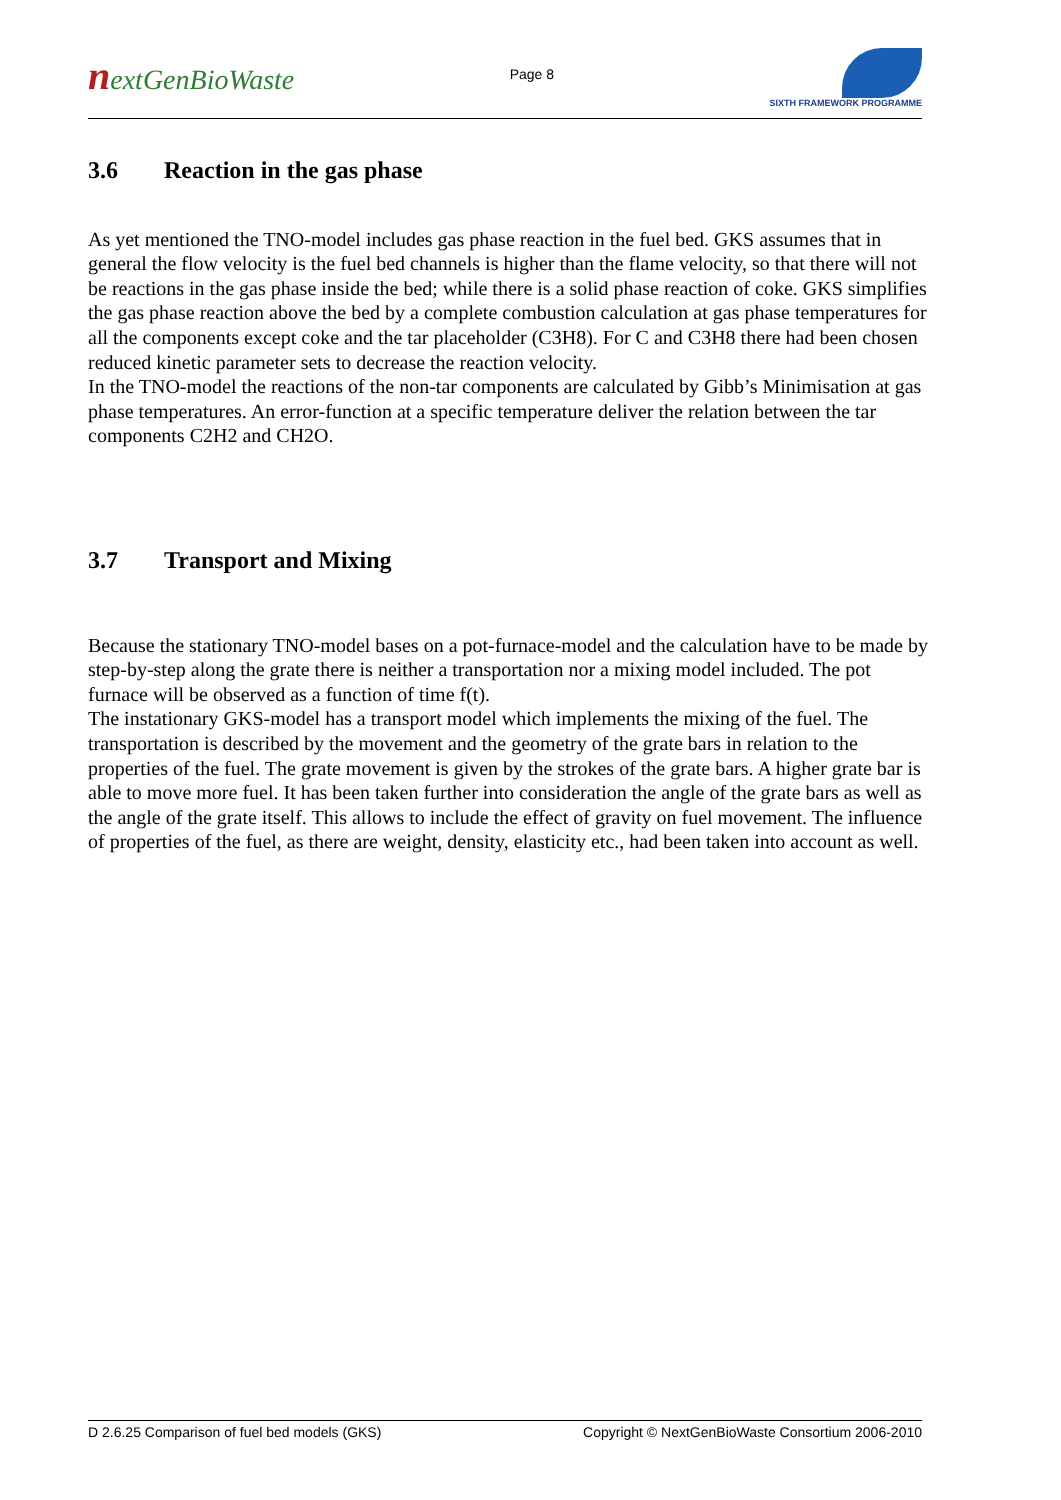nextGenBioWaste
Page 8
SIXTH FRAMEWORK PROGRAMME
3.6 Reaction in the gas phase
As yet mentioned the TNO-model includes gas phase reaction in the fuel bed. GKS assumes that in general the flow velocity is the fuel bed channels is higher than the flame velocity, so that there will not be reactions in the gas phase inside the bed; while there is a solid phase reaction of coke. GKS simplifies the gas phase reaction above the bed by a complete combustion calculation at gas phase temperatures for all the components except coke and the tar placeholder (C3H8). For C and C3H8 there had been chosen reduced kinetic parameter sets to decrease the reaction velocity.
In the TNO-model the reactions of the non-tar components are calculated by Gibb’s Minimisation at gas phase temperatures. An error-function at a specific temperature deliver the relation between the tar components C2H2 and CH2O.
3.7 Transport and Mixing
Because the stationary TNO-model bases on a pot-furnace-model and the calculation have to be made by step-by-step along the grate there is neither a transportation nor a mixing model included. The pot furnace will be observed as a function of time f(t).
The instationary GKS-model has a transport model which implements the mixing of the fuel. The transportation is described by the movement and the geometry of the grate bars in relation to the properties of the fuel. The grate movement is given by the strokes of the grate bars. A higher grate bar is able to move more fuel. It has been taken further into consideration the angle of the grate bars as well as the angle of the grate itself. This allows to include the effect of gravity on fuel movement. The influence of properties of the fuel, as there are weight, density, elasticity etc., had been taken into account as well.
D 2.6.25 Comparison of fuel bed models (GKS) Copyright © NextGenBioWaste Consortium 2006-2010